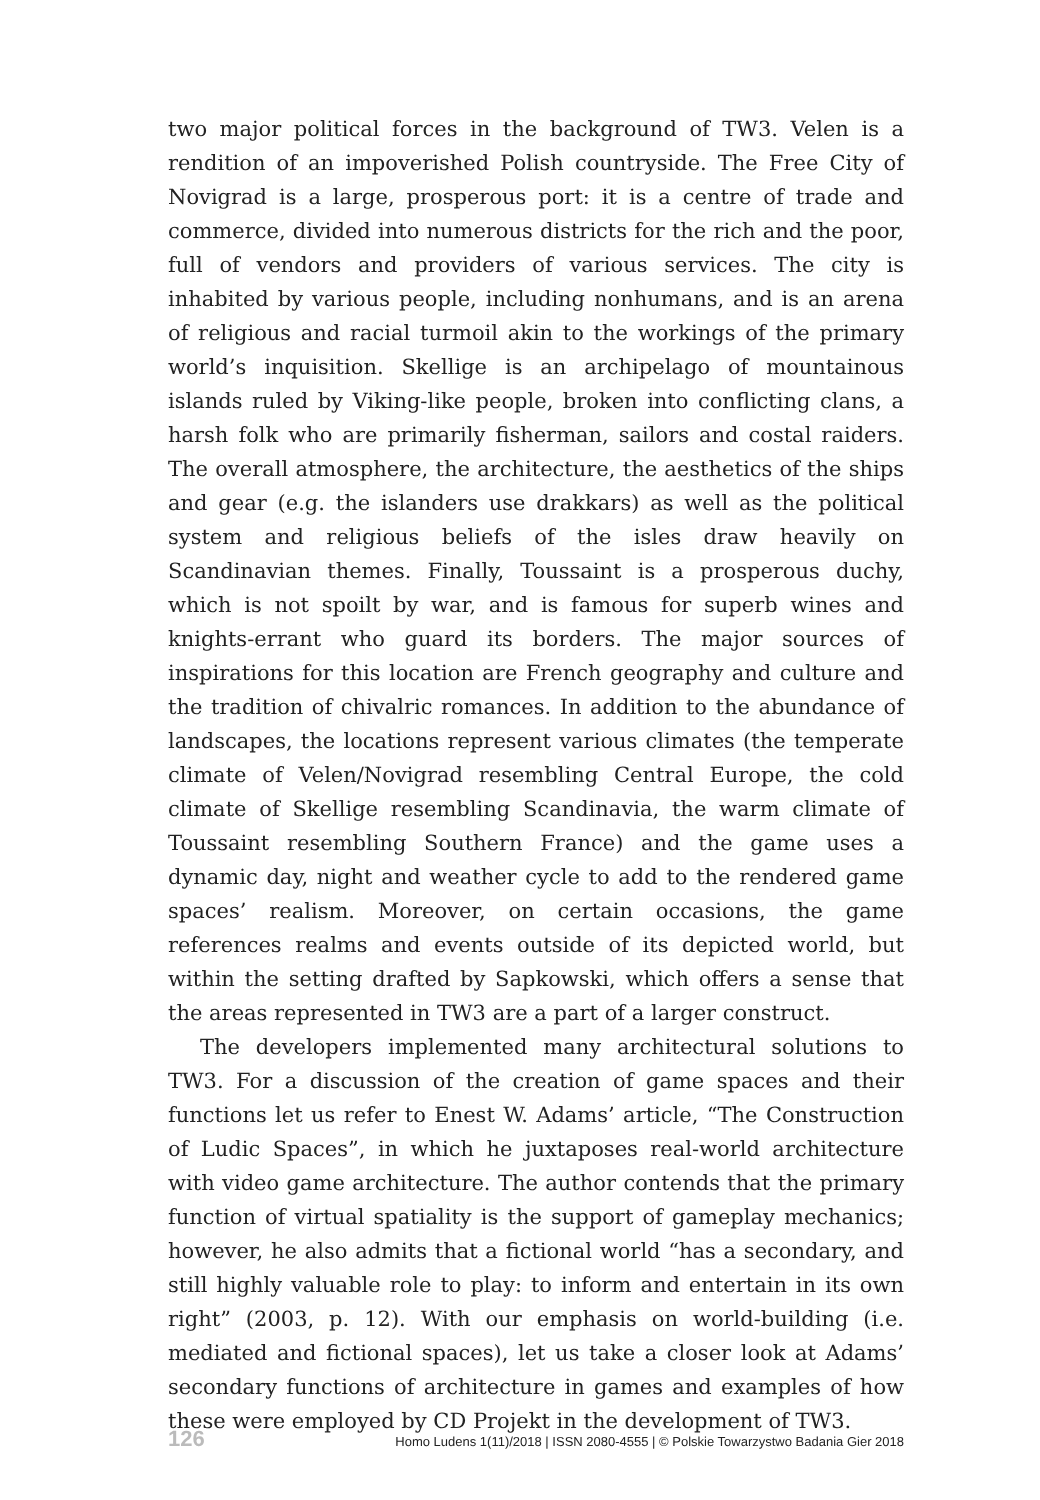two major political forces in the background of TW3. Velen is a rendition of an impoverished Polish countryside. The Free City of Novigrad is a large, prosperous port: it is a centre of trade and commerce, divided into numerous districts for the rich and the poor, full of vendors and providers of various services. The city is inhabited by various people, including nonhumans, and is an arena of religious and racial turmoil akin to the workings of the primary world’s inquisition. Skellige is an archipelago of mountainous islands ruled by Viking-like people, broken into conflicting clans, a harsh folk who are primarily fisherman, sailors and costal raiders. The overall atmosphere, the architecture, the aesthetics of the ships and gear (e.g. the islanders use drakkars) as well as the political system and religious beliefs of the isles draw heavily on Scandinavian themes. Finally, Toussaint is a prosperous duchy, which is not spoilt by war, and is famous for superb wines and knights-errant who guard its borders. The major sources of inspirations for this location are French geography and culture and the tradition of chivalric romances. In addition to the abundance of landscapes, the locations represent various climates (the temperate climate of Velen/Novigrad resembling Central Europe, the cold climate of Skellige resembling Scandinavia, the warm climate of Toussaint resembling Southern France) and the game uses a dynamic day, night and weather cycle to add to the rendered game spaces’ realism. Moreover, on certain occasions, the game references realms and events outside of its depicted world, but within the setting drafted by Sapkowski, which offers a sense that the areas represented in TW3 are a part of a larger construct.
The developers implemented many architectural solutions to TW3. For a discussion of the creation of game spaces and their functions let us refer to Enest W. Adams’ article, “The Construction of Ludic Spaces”, in which he juxtaposes real-world architecture with video game architecture. The author contends that the primary function of virtual spatiality is the support of gameplay mechanics; however, he also admits that a fictional world “has a secondary, and still highly valuable role to play: to inform and entertain in its own right” (2003, p. 12). With our emphasis on world-building (i.e. mediated and fictional spaces), let us take a closer look at Adams’ secondary functions of architecture in games and examples of how these were employed by CD Projekt in the development of TW3.
126 Homo Ludens 1(11)/2018 | ISSN 2080-4555 | © Polskie Towarzystwo Badania Gier 2018